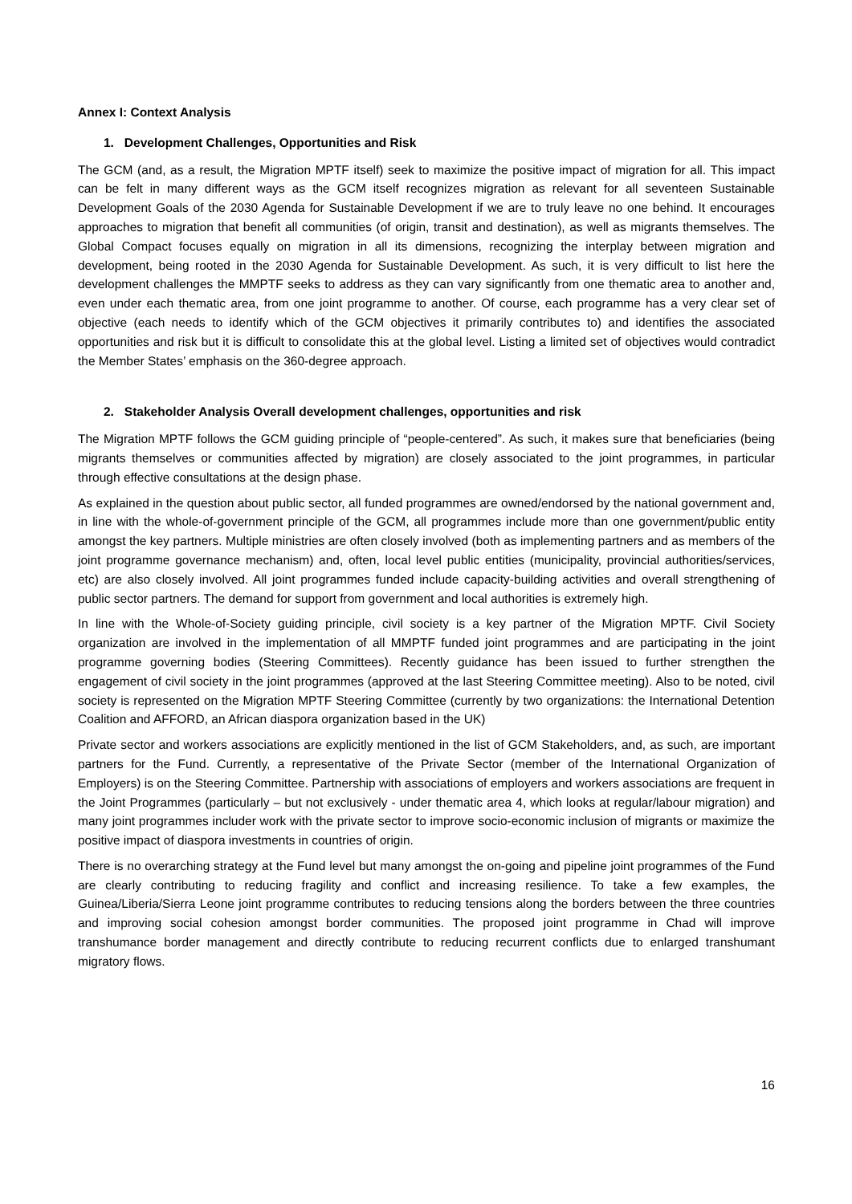Annex I: Context Analysis
1. Development Challenges, Opportunities and Risk
The GCM (and, as a result, the Migration MPTF itself) seek to maximize the positive impact of migration for all. This impact can be felt in many different ways as the GCM itself recognizes migration as relevant for all seventeen Sustainable Development Goals of the 2030 Agenda for Sustainable Development if we are to truly leave no one behind. It encourages approaches to migration that benefit all communities (of origin, transit and destination), as well as migrants themselves. The Global Compact focuses equally on migration in all its dimensions, recognizing the interplay between migration and development, being rooted in the 2030 Agenda for Sustainable Development. As such, it is very difficult to list here the development challenges the MMPTF seeks to address as they can vary significantly from one thematic area to another and, even under each thematic area, from one joint programme to another. Of course, each programme has a very clear set of objective (each needs to identify which of the GCM objectives it primarily contributes to) and identifies the associated opportunities and risk but it is difficult to consolidate this at the global level. Listing a limited set of objectives would contradict the Member States’ emphasis on the 360-degree approach.
2. Stakeholder Analysis Overall development challenges, opportunities and risk
The Migration MPTF follows the GCM guiding principle of “people-centered”. As such, it makes sure that beneficiaries (being migrants themselves or communities affected by migration) are closely associated to the joint programmes, in particular through effective consultations at the design phase.
As explained in the question about public sector, all funded programmes are owned/endorsed by the national government and, in line with the whole-of-government principle of the GCM, all programmes include more than one government/public entity amongst the key partners. Multiple ministries are often closely involved (both as implementing partners and as members of the joint programme governance mechanism) and, often, local level public entities (municipality, provincial authorities/services, etc) are also closely involved. All joint programmes funded include capacity-building activities and overall strengthening of public sector partners. The demand for support from government and local authorities is extremely high.
In line with the Whole-of-Society guiding principle, civil society is a key partner of the Migration MPTF. Civil Society organization are involved in the implementation of all MMPTF funded joint programmes and are participating in the joint programme governing bodies (Steering Committees). Recently guidance has been issued to further strengthen the engagement of civil society in the joint programmes (approved at the last Steering Committee meeting). Also to be noted, civil society is represented on the Migration MPTF Steering Committee (currently by two organizations: the International Detention Coalition and AFFORD, an African diaspora organization based in the UK)
Private sector and workers associations are explicitly mentioned in the list of GCM Stakeholders, and, as such, are important partners for the Fund. Currently, a representative of the Private Sector (member of the International Organization of Employers) is on the Steering Committee. Partnership with associations of employers and workers associations are frequent in the Joint Programmes (particularly – but not exclusively - under thematic area 4, which looks at regular/labour migration) and many joint programmes includer work with the private sector to improve socio-economic inclusion of migrants or maximize the positive impact of diaspora investments in countries of origin.
There is no overarching strategy at the Fund level but many amongst the on-going and pipeline joint programmes of the Fund are clearly contributing to reducing fragility and conflict and increasing resilience. To take a few examples, the Guinea/Liberia/Sierra Leone joint programme contributes to reducing tensions along the borders between the three countries and improving social cohesion amongst border communities. The proposed joint programme in Chad will improve transhumance border management and directly contribute to reducing recurrent conflicts due to enlarged transhumant migratory flows.
16